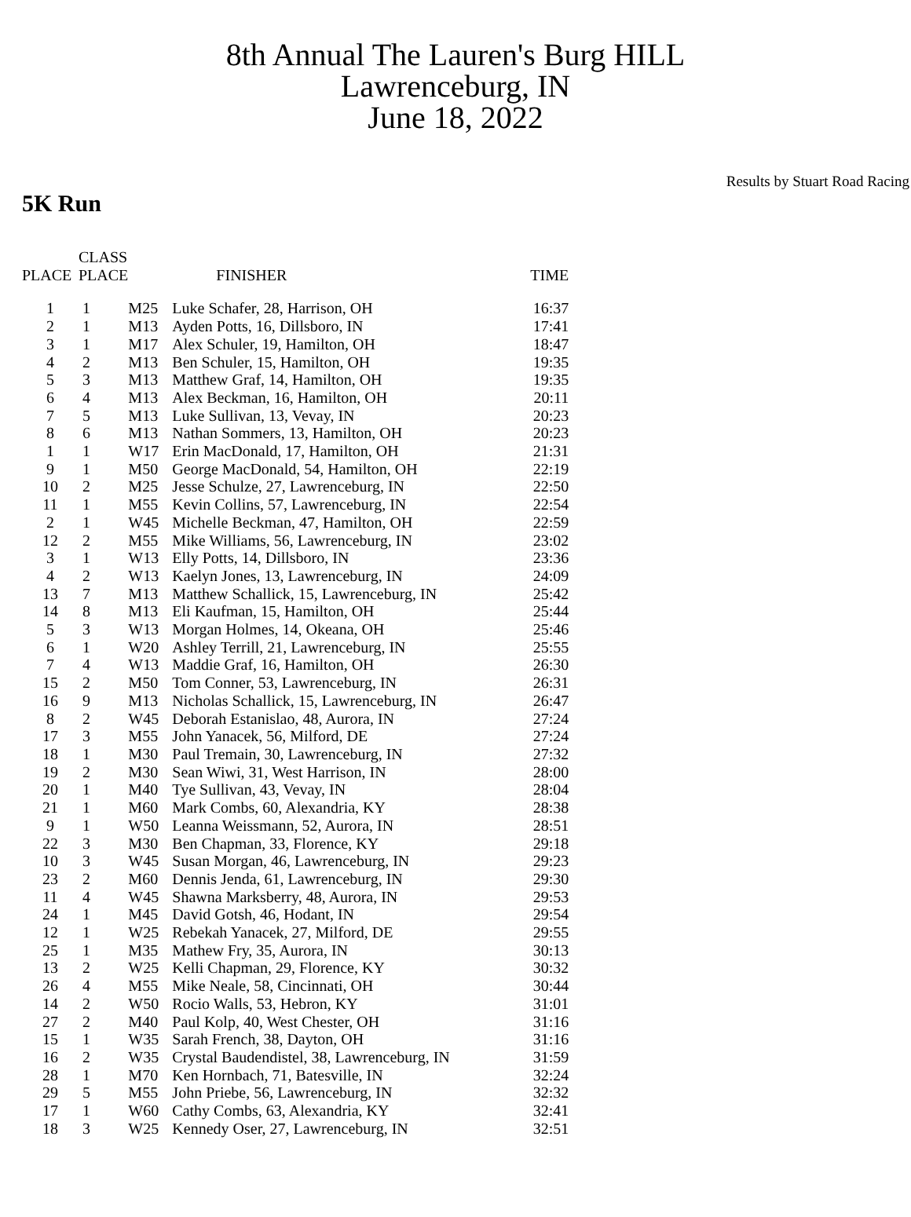8th Annual The Lauren's Burg HILL
Lawrenceburg, IN
June 18, 2022
Results by Stuart Road Racing
5K Run
| PLACE | CLASS PLACE | | FINISHER | TIME |
| --- | --- | --- | --- | --- |
| 1 | 1 | M25 | Luke Schafer, 28, Harrison, OH | 16:37 |
| 2 | 1 | M13 | Ayden Potts, 16, Dillsboro, IN | 17:41 |
| 3 | 1 | M17 | Alex Schuler, 19, Hamilton, OH | 18:47 |
| 4 | 2 | M13 | Ben Schuler, 15, Hamilton, OH | 19:35 |
| 5 | 3 | M13 | Matthew Graf, 14, Hamilton, OH | 19:35 |
| 6 | 4 | M13 | Alex Beckman, 16, Hamilton, OH | 20:11 |
| 7 | 5 | M13 | Luke Sullivan, 13, Vevay, IN | 20:23 |
| 8 | 6 | M13 | Nathan Sommers, 13, Hamilton, OH | 20:23 |
| 1 | 1 | W17 | Erin MacDonald, 17, Hamilton, OH | 21:31 |
| 9 | 1 | M50 | George MacDonald, 54, Hamilton, OH | 22:19 |
| 10 | 2 | M25 | Jesse Schulze, 27, Lawrenceburg, IN | 22:50 |
| 11 | 1 | M55 | Kevin Collins, 57, Lawrenceburg, IN | 22:54 |
| 2 | 1 | W45 | Michelle Beckman, 47, Hamilton, OH | 22:59 |
| 12 | 2 | M55 | Mike Williams, 56, Lawrenceburg, IN | 23:02 |
| 3 | 1 | W13 | Elly Potts, 14, Dillsboro, IN | 23:36 |
| 4 | 2 | W13 | Kaelyn Jones, 13, Lawrenceburg, IN | 24:09 |
| 13 | 7 | M13 | Matthew Schallick, 15, Lawrenceburg, IN | 25:42 |
| 14 | 8 | M13 | Eli Kaufman, 15, Hamilton, OH | 25:44 |
| 5 | 3 | W13 | Morgan Holmes, 14, Okeana, OH | 25:46 |
| 6 | 1 | W20 | Ashley Terrill, 21, Lawrenceburg, IN | 25:55 |
| 7 | 4 | W13 | Maddie Graf, 16, Hamilton, OH | 26:30 |
| 15 | 2 | M50 | Tom Conner, 53, Lawrenceburg, IN | 26:31 |
| 16 | 9 | M13 | Nicholas Schallick, 15, Lawrenceburg, IN | 26:47 |
| 8 | 2 | W45 | Deborah Estanislao, 48, Aurora, IN | 27:24 |
| 17 | 3 | M55 | John Yanacek, 56, Milford, DE | 27:24 |
| 18 | 1 | M30 | Paul Tremain, 30, Lawrenceburg, IN | 27:32 |
| 19 | 2 | M30 | Sean Wiwi, 31, West Harrison, IN | 28:00 |
| 20 | 1 | M40 | Tye Sullivan, 43, Vevay, IN | 28:04 |
| 21 | 1 | M60 | Mark Combs, 60, Alexandria, KY | 28:38 |
| 9 | 1 | W50 | Leanna Weissmann, 52, Aurora, IN | 28:51 |
| 22 | 3 | M30 | Ben Chapman, 33, Florence, KY | 29:18 |
| 10 | 3 | W45 | Susan Morgan, 46, Lawrenceburg, IN | 29:23 |
| 23 | 2 | M60 | Dennis Jenda, 61, Lawrenceburg, IN | 29:30 |
| 11 | 4 | W45 | Shawna Marksberry, 48, Aurora, IN | 29:53 |
| 24 | 1 | M45 | David Gotsh, 46, Hodant, IN | 29:54 |
| 12 | 1 | W25 | Rebekah Yanacek, 27, Milford, DE | 29:55 |
| 25 | 1 | M35 | Mathew Fry, 35, Aurora, IN | 30:13 |
| 13 | 2 | W25 | Kelli Chapman, 29, Florence, KY | 30:32 |
| 26 | 4 | M55 | Mike Neale, 58, Cincinnati, OH | 30:44 |
| 14 | 2 | W50 | Rocio Walls, 53, Hebron, KY | 31:01 |
| 27 | 2 | M40 | Paul Kolp, 40, West Chester, OH | 31:16 |
| 15 | 1 | W35 | Sarah French, 38, Dayton, OH | 31:16 |
| 16 | 2 | W35 | Crystal Baudendistel, 38, Lawrenceburg, IN | 31:59 |
| 28 | 1 | M70 | Ken Hornbach, 71, Batesville, IN | 32:24 |
| 29 | 5 | M55 | John Priebe, 56, Lawrenceburg, IN | 32:32 |
| 17 | 1 | W60 | Cathy Combs, 63, Alexandria, KY | 32:41 |
| 18 | 3 | W25 | Kennedy Oser, 27, Lawrenceburg, IN | 32:51 |